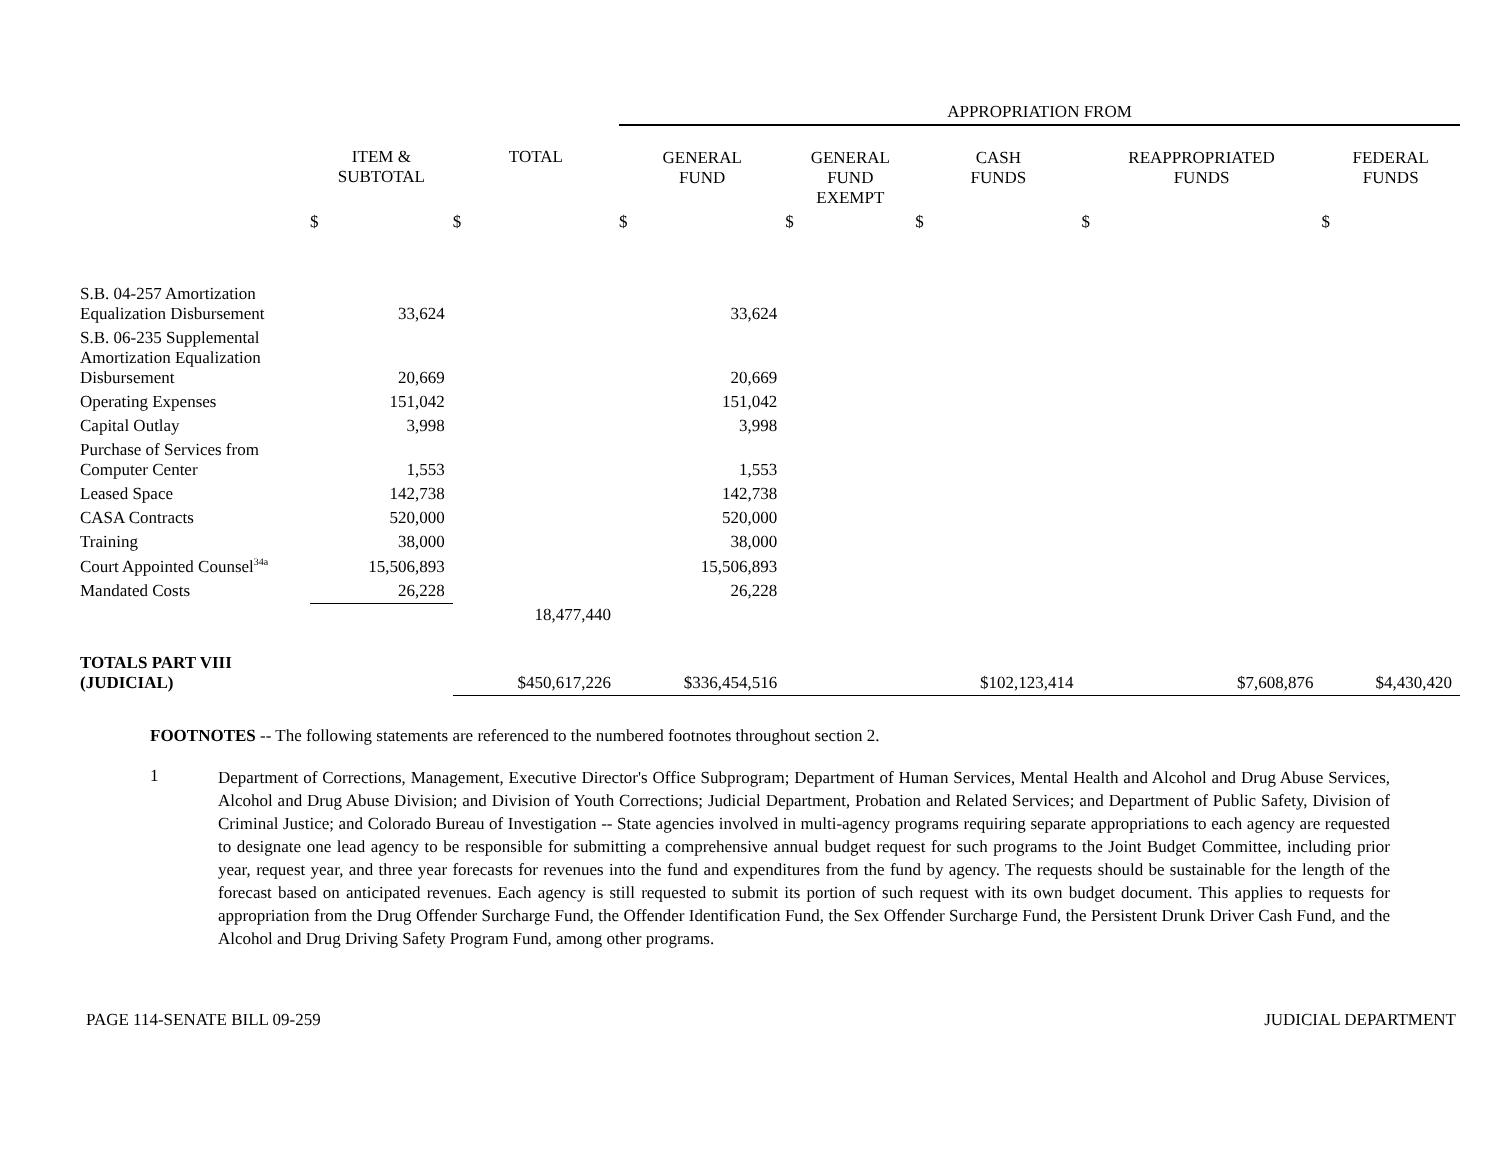| | | | APPROPRIATION FROM | | | | |
| --- | --- | --- | --- | --- | --- | --- | --- |
| | ITEM & SUBTOTAL | TOTAL | GENERAL FUND | GENERAL FUND EXEMPT | CASH FUNDS | REAPPROPRIATED FUNDS | FEDERAL FUNDS |
| | $ | $ | $ | $ | $ | $ | $ |
| S.B. 04-257 Amortization Equalization Disbursement | 33,624 | | 33,624 | | | | |
| S.B. 06-235 Supplemental Amortization Equalization Disbursement | 20,669 | | 20,669 | | | | |
| Operating Expenses | 151,042 | | 151,042 | | | | |
| Capital Outlay | 3,998 | | 3,998 | | | | |
| Purchase of Services from Computer Center | 1,553 | | 1,553 | | | | |
| Leased Space | 142,738 | | 142,738 | | | | |
| CASA Contracts | 520,000 | | 520,000 | | | | |
| Training | 38,000 | | 38,000 | | | | |
| Court Appointed Counsel<sup>34a</sup> | 15,506,893 | | 15,506,893 | | | | |
| Mandated Costs | 26,228 | | 26,228 | | | | |
| | | 18,477,440 | | | | | |
| TOTALS PART VIII (JUDICIAL) | | $450,617,226 | $336,454,516 | | $102,123,414 | $7,608,876 | $4,430,420 |
FOOTNOTES -- The following statements are referenced to the numbered footnotes throughout section 2.
1
Department of Corrections, Management, Executive Director's Office Subprogram; Department of Human Services, Mental Health and Alcohol and Drug Abuse Services, Alcohol and Drug Abuse Division; and Division of Youth Corrections; Judicial Department, Probation and Related Services; and Department of Public Safety, Division of Criminal Justice; and Colorado Bureau of Investigation -- State agencies involved in multi-agency programs requiring separate appropriations to each agency are requested to designate one lead agency to be responsible for submitting a comprehensive annual budget request for such programs to the Joint Budget Committee, including prior year, request year, and three year forecasts for revenues into the fund and expenditures from the fund by agency. The requests should be sustainable for the length of the forecast based on anticipated revenues. Each agency is still requested to submit its portion of such request with its own budget document. This applies to requests for appropriation from the Drug Offender Surcharge Fund, the Offender Identification Fund, the Sex Offender Surcharge Fund, the Persistent Drunk Driver Cash Fund, and the Alcohol and Drug Driving Safety Program Fund, among other programs.
PAGE 114-SENATE BILL 09-259 JUDICIAL DEPARTMENT